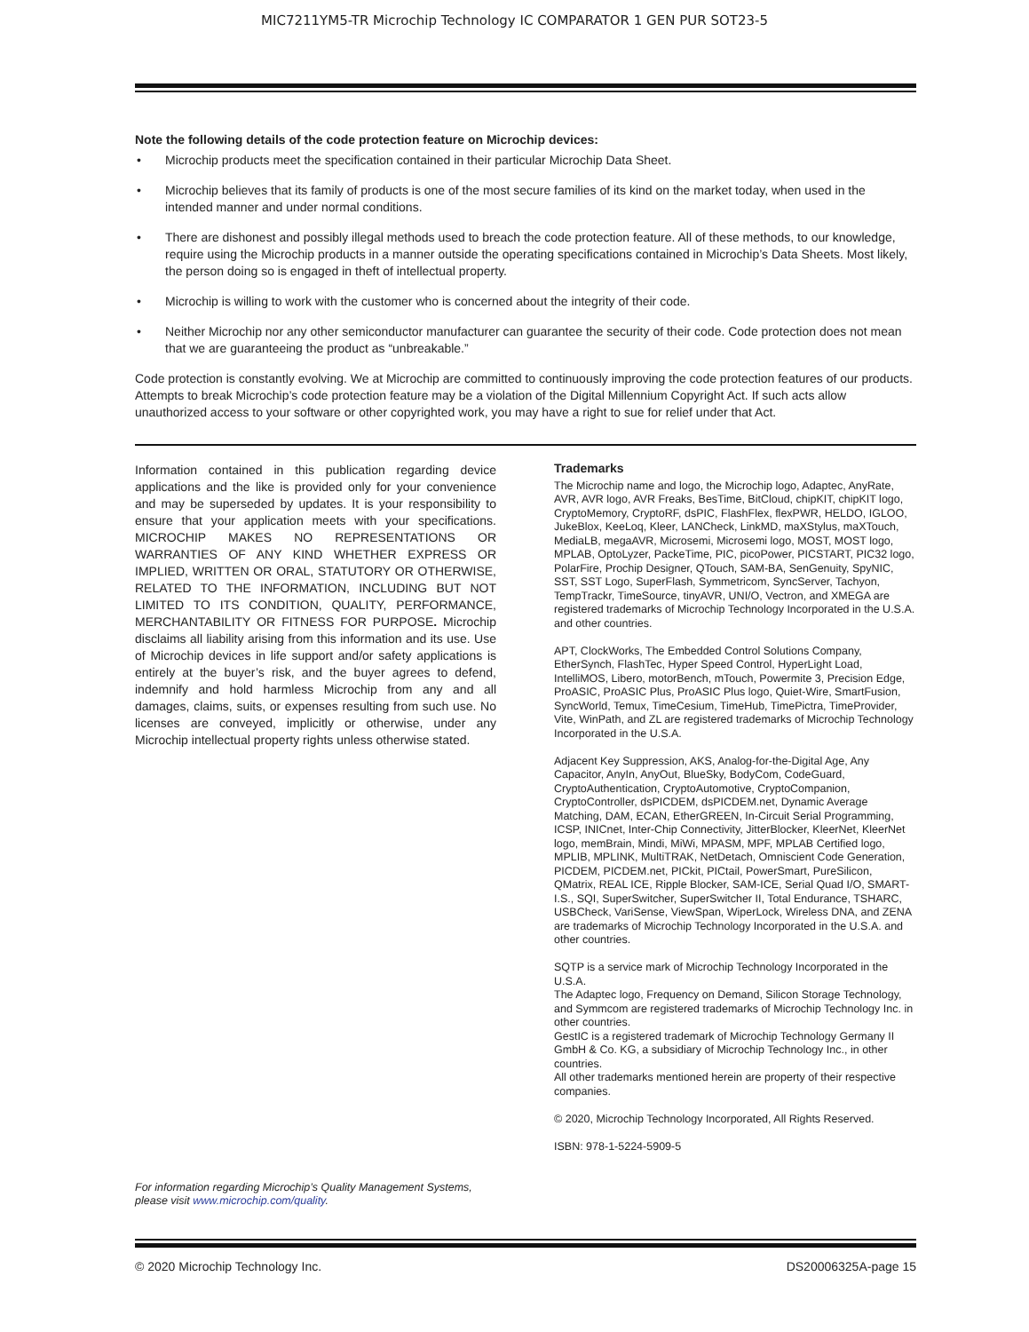MIC7211YM5-TR Microchip Technology IC COMPARATOR 1 GEN PUR SOT23-5
Note the following details of the code protection feature on Microchip devices:
• Microchip products meet the specification contained in their particular Microchip Data Sheet.
• Microchip believes that its family of products is one of the most secure families of its kind on the market today, when used in the intended manner and under normal conditions.
• There are dishonest and possibly illegal methods used to breach the code protection feature. All of these methods, to our knowledge, require using the Microchip products in a manner outside the operating specifications contained in Microchip’s Data Sheets. Most likely, the person doing so is engaged in theft of intellectual property.
• Microchip is willing to work with the customer who is concerned about the integrity of their code.
• Neither Microchip nor any other semiconductor manufacturer can guarantee the security of their code. Code protection does not mean that we are guaranteeing the product as “unbreakable.”
Code protection is constantly evolving. We at Microchip are committed to continuously improving the code protection features of our products. Attempts to break Microchip’s code protection feature may be a violation of the Digital Millennium Copyright Act. If such acts allow unauthorized access to your software or other copyrighted work, you may have a right to sue for relief under that Act.
Information contained in this publication regarding device applications and the like is provided only for your convenience and may be superseded by updates. It is your responsibility to ensure that your application meets with your specifications. MICROCHIP MAKES NO REPRESENTATIONS OR WARRANTIES OF ANY KIND WHETHER EXPRESS OR IMPLIED, WRITTEN OR ORAL, STATUTORY OR OTHERWISE, RELATED TO THE INFORMATION, INCLUDING BUT NOT LIMITED TO ITS CONDITION, QUALITY, PERFORMANCE, MERCHANTABILITY OR FITNESS FOR PURPOSE. Microchip disclaims all liability arising from this information and its use. Use of Microchip devices in life support and/or safety applications is entirely at the buyer’s risk, and the buyer agrees to defend, indemnify and hold harmless Microchip from any and all damages, claims, suits, or expenses resulting from such use. No licenses are conveyed, implicitly or otherwise, under any Microchip intellectual property rights unless otherwise stated.
For information regarding Microchip’s Quality Management Systems, please visit www.microchip.com/quality.
Trademarks
The Microchip name and logo, the Microchip logo, Adaptec, AnyRate, AVR, AVR logo, AVR Freaks, BesTime, BitCloud, chipKIT, chipKIT logo, CryptoMemory, CryptoRF, dsPIC, FlashFlex, flexPWR, HELDO, IGLOO, JukeBlox, KeeLoq, Kleer, LANCheck, LinkMD, maXStylus, maXTouch, MediaLB, megaAVR, Microsemi, Microsemi logo, MOST, MOST logo, MPLAB, OptoLyzer, PackeTime, PIC, picoPower, PICSTART, PIC32 logo, PolarFire, Prochip Designer, QTouch, SAM-BA, SenGenuity, SpyNIC, SST, SST Logo, SuperFlash, Symmetricom, SyncServer, Tachyon, TempTrackr, TimeSource, tinyAVR, UNI/O, Vectron, and XMEGA are registered trademarks of Microchip Technology Incorporated in the U.S.A. and other countries.
APT, ClockWorks, The Embedded Control Solutions Company, EtherSynch, FlashTec, Hyper Speed Control, HyperLight Load, IntelliMOS, Libero, motorBench, mTouch, Powermite 3, Precision Edge, ProASIC, ProASIC Plus, ProASIC Plus logo, Quiet-Wire, SmartFusion, SyncWorld, Temux, TimeCesium, TimeHub, TimePictra, TimeProvider, Vite, WinPath, and ZL are registered trademarks of Microchip Technology Incorporated in the U.S.A.
Adjacent Key Suppression, AKS, Analog-for-the-Digital Age, Any Capacitor, AnyIn, AnyOut, BlueSky, BodyCom, CodeGuard, CryptoAuthentication, CryptoAutomotive, CryptoCompanion, CryptoController, dsPICDEM, dsPICDEM.net, Dynamic Average Matching, DAM, ECAN, EtherGREEN, In-Circuit Serial Programming, ICSP, INICnet, Inter-Chip Connectivity, JitterBlocker, KleerNet, KleerNet logo, memBrain, Mindi, MiWi, MPASM, MPF, MPLAB Certified logo, MPLIB, MPLINK, MultiTRAK, NetDetach, Omniscient Code Generation, PICDEM, PICDEM.net, PICkit, PICtail, PowerSmart, PureSilicon, QMatrix, REAL ICE, Ripple Blocker, SAM-ICE, Serial Quad I/O, SMART-I.S., SQI, SuperSwitcher, SuperSwitcher II, Total Endurance, TSHARC, USBCheck, VariSense, ViewSpan, WiperLock, Wireless DNA, and ZENA are trademarks of Microchip Technology Incorporated in the U.S.A. and other countries.
SQTP is a service mark of Microchip Technology Incorporated in the U.S.A.
The Adaptec logo, Frequency on Demand, Silicon Storage Technology, and Symmcom are registered trademarks of Microchip Technology Inc. in other countries.
GestIC is a registered trademark of Microchip Technology Germany II GmbH & Co. KG, a subsidiary of Microchip Technology Inc., in other countries.
All other trademarks mentioned herein are property of their respective companies.
© 2020, Microchip Technology Incorporated, All Rights Reserved.
ISBN: 978-1-5224-5909-5
© 2020 Microchip Technology Inc. DS20006325A-page 15